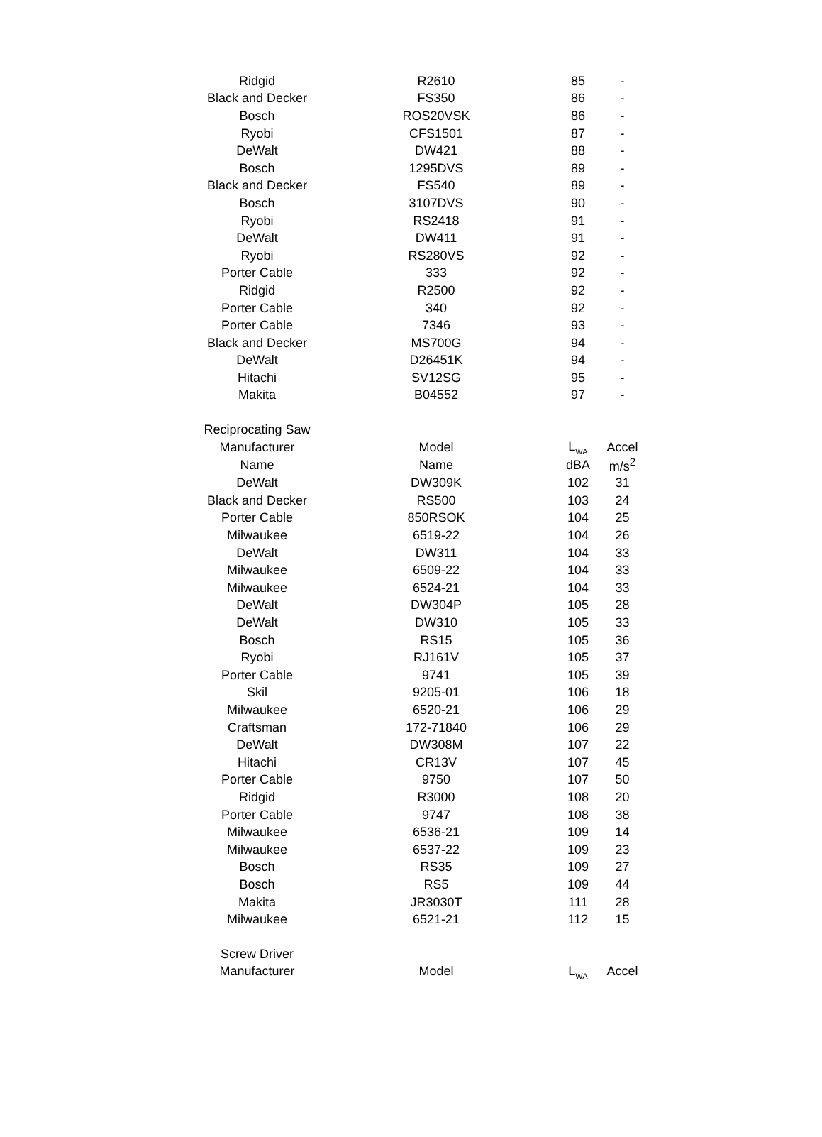| Ridgid | R2610 | 85 | - |
| Black and Decker | FS350 | 86 | - |
| Bosch | ROS20VSK | 86 | - |
| Ryobi | CFS1501 | 87 | - |
| DeWalt | DW421 | 88 | - |
| Bosch | 1295DVS | 89 | - |
| Black and Decker | FS540 | 89 | - |
| Bosch | 3107DVS | 90 | - |
| Ryobi | RS2418 | 91 | - |
| DeWalt | DW411 | 91 | - |
| Ryobi | RS280VS | 92 | - |
| Porter Cable | 333 | 92 | - |
| Ridgid | R2500 | 92 | - |
| Porter Cable | 340 | 92 | - |
| Porter Cable | 7346 | 93 | - |
| Black and Decker | MS700G | 94 | - |
| DeWalt | D26451K | 94 | - |
| Hitachi | SV12SG | 95 | - |
| Makita | B04552 | 97 | - |
| Reciprocating Saw | | | |
| Manufacturer | Model | L<sub>WA</sub> | Accel |
| Name | Name | dBA | m/s<sup>2</sup> |
| DeWalt | DW309K | 102 | 31 |
| Black and Decker | RS500 | 103 | 24 |
| Porter Cable | 850RSOK | 104 | 25 |
| Milwaukee | 6519-22 | 104 | 26 |
| DeWalt | DW311 | 104 | 33 |
| Milwaukee | 6509-22 | 104 | 33 |
| Milwaukee | 6524-21 | 104 | 33 |
| DeWalt | DW304P | 105 | 28 |
| DeWalt | DW310 | 105 | 33 |
| Bosch | RS15 | 105 | 36 |
| Ryobi | RJ161V | 105 | 37 |
| Porter Cable | 9741 | 105 | 39 |
| Skil | 9205-01 | 106 | 18 |
| Milwaukee | 6520-21 | 106 | 29 |
| Craftsman | 172-71840 | 106 | 29 |
| DeWalt | DW308M | 107 | 22 |
| Hitachi | CR13V | 107 | 45 |
| Porter Cable | 9750 | 107 | 50 |
| Ridgid | R3000 | 108 | 20 |
| Porter Cable | 9747 | 108 | 38 |
| Milwaukee | 6536-21 | 109 | 14 |
| Milwaukee | 6537-22 | 109 | 23 |
| Bosch | RS35 | 109 | 27 |
| Bosch | RS5 | 109 | 44 |
| Makita | JR3030T | 111 | 28 |
| Milwaukee | 6521-21 | 112 | 15 |
| Screw Driver | | | |
| Manufacturer | Model | L<sub>WA</sub> | Accel |